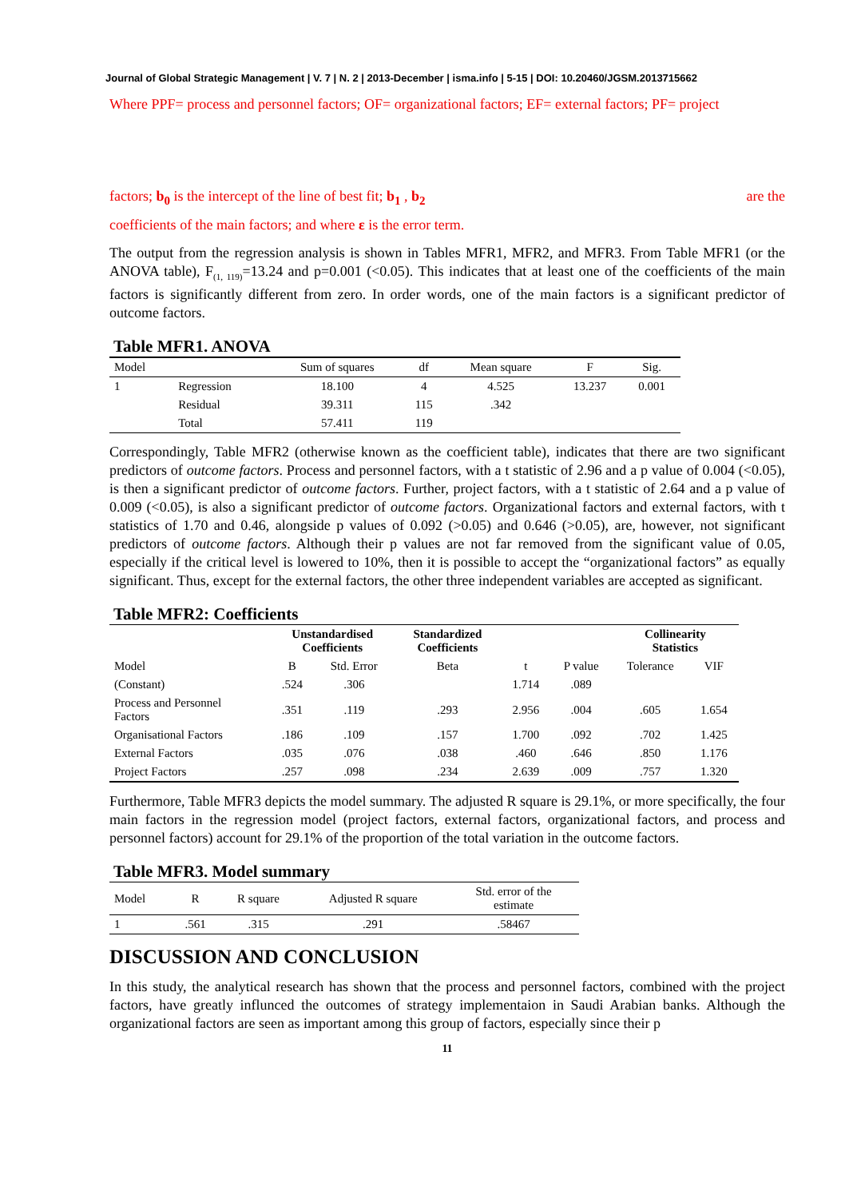Journal of Global Strategic Management | V. 7 | N. 2 | 2013-December | isma.info | 5-15 | DOI: 10.20460/JGSM.2013715662
Where PPF= process and personnel factors; OF= organizational factors; EF= external factors; PF= project
factors; b<sub>0</sub> is the intercept of the line of best fit; b<sub>1</sub> , b<sub>2</sub> are the
coefficients of the main factors; and where ε is the error term.
The output from the regression analysis is shown in Tables MFR1, MFR2, and MFR3. From Table MFR1 (or the ANOVA table), F<sub>(1, 119)</sub>=13.24 and p=0.001 (<0.05). This indicates that at least one of the coefficients of the main factors is significantly different from zero. In order words, one of the main factors is a significant predictor of outcome factors.
Table MFR1. ANOVA
| Model | | Sum of squares | df | Mean square | F | Sig. |
| --- | --- | --- | --- | --- | --- | --- |
| 1 | Regression | 18.100 | 4 | 4.525 | 13.237 | 0.001 |
| | Residual | 39.311 | 115 | .342 | | |
| | Total | 57.411 | 119 | | | |
Correspondingly, Table MFR2 (otherwise known as the coefficient table), indicates that there are two significant predictors of outcome factors. Process and personnel factors, with a t statistic of 2.96 and a p value of 0.004 (<0.05), is then a significant predictor of outcome factors. Further, project factors, with a t statistic of 2.64 and a p value of 0.009 (<0.05), is also a significant predictor of outcome factors. Organizational factors and external factors, with t statistics of 1.70 and 0.46, alongside p values of 0.092 (>0.05) and 0.646 (>0.05), are, however, not significant predictors of outcome factors. Although their p values are not far removed from the significant value of 0.05, especially if the critical level is lowered to 10%, then it is possible to accept the “organizational factors” as equally significant. Thus, except for the external factors, the other three independent variables are accepted as significant.
Table MFR2: Coefficients
| | Unstandardised Coefficients | | Standardized Coefficients | | | Collinearity Statistics | |
| --- | --- | --- | --- | --- | --- | --- | --- |
| Model | B | Std. Error | Beta | t | P value | Tolerance | VIF |
| (Constant) | .524 | .306 | | 1.714 | .089 | | |
| Process and Personnel Factors | .351 | .119 | .293 | 2.956 | .004 | .605 | 1.654 |
| Organisational Factors | .186 | .109 | .157 | 1.700 | .092 | .702 | 1.425 |
| External Factors | .035 | .076 | .038 | .460 | .646 | .850 | 1.176 |
| Project Factors | .257 | .098 | .234 | 2.639 | .009 | .757 | 1.320 |
Furthermore, Table MFR3 depicts the model summary. The adjusted R square is 29.1%, or more specifically, the four main factors in the regression model (project factors, external factors, organizational factors, and process and personnel factors) account for 29.1% of the proportion of the total variation in the outcome factors.
Table MFR3. Model summary
| Model | R | R square | Adjusted R square | Std. error of the estimate |
| --- | --- | --- | --- | --- |
| 1 | .561 | .315 | .291 | .58467 |
DISCUSSION AND CONCLUSION
In this study, the analytical research has shown that the process and personnel factors, combined with the project factors, have greatly influnced the outcomes of strategy implementaion in Saudi Arabian banks. Although the organizational factors are seen as important among this group of factors, especially since their p
11